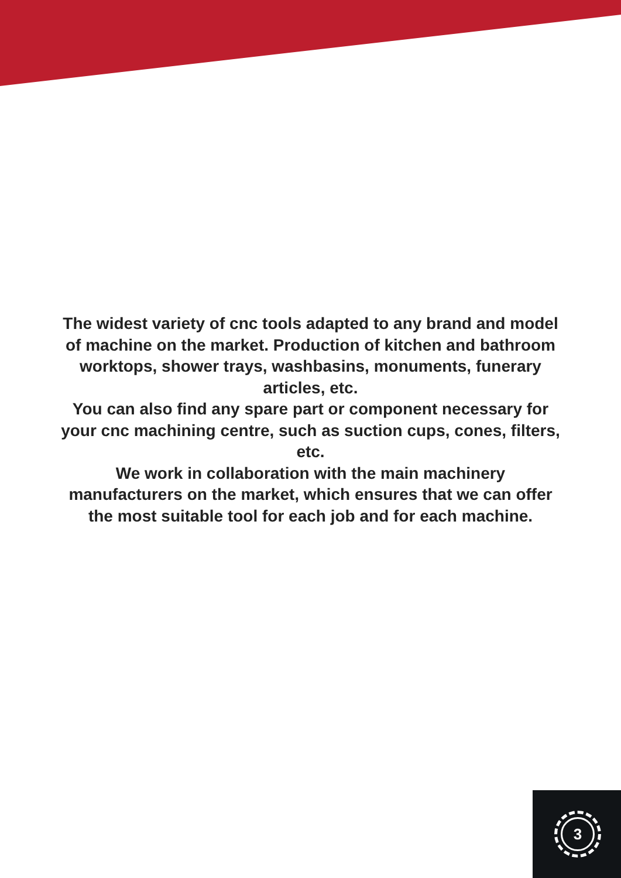The widest variety of cnc tools adapted to any brand and model of machine on the market. Production of kitchen and bathroom worktops, shower trays, washbasins, monuments, funerary articles, etc.
You can also find any spare part or component necessary for your cnc machining centre, such as suction cups, cones, filters, etc.
We work in collaboration with the main machinery manufacturers on the market, which ensures that we can offer the most suitable tool for each job and for each machine.
3